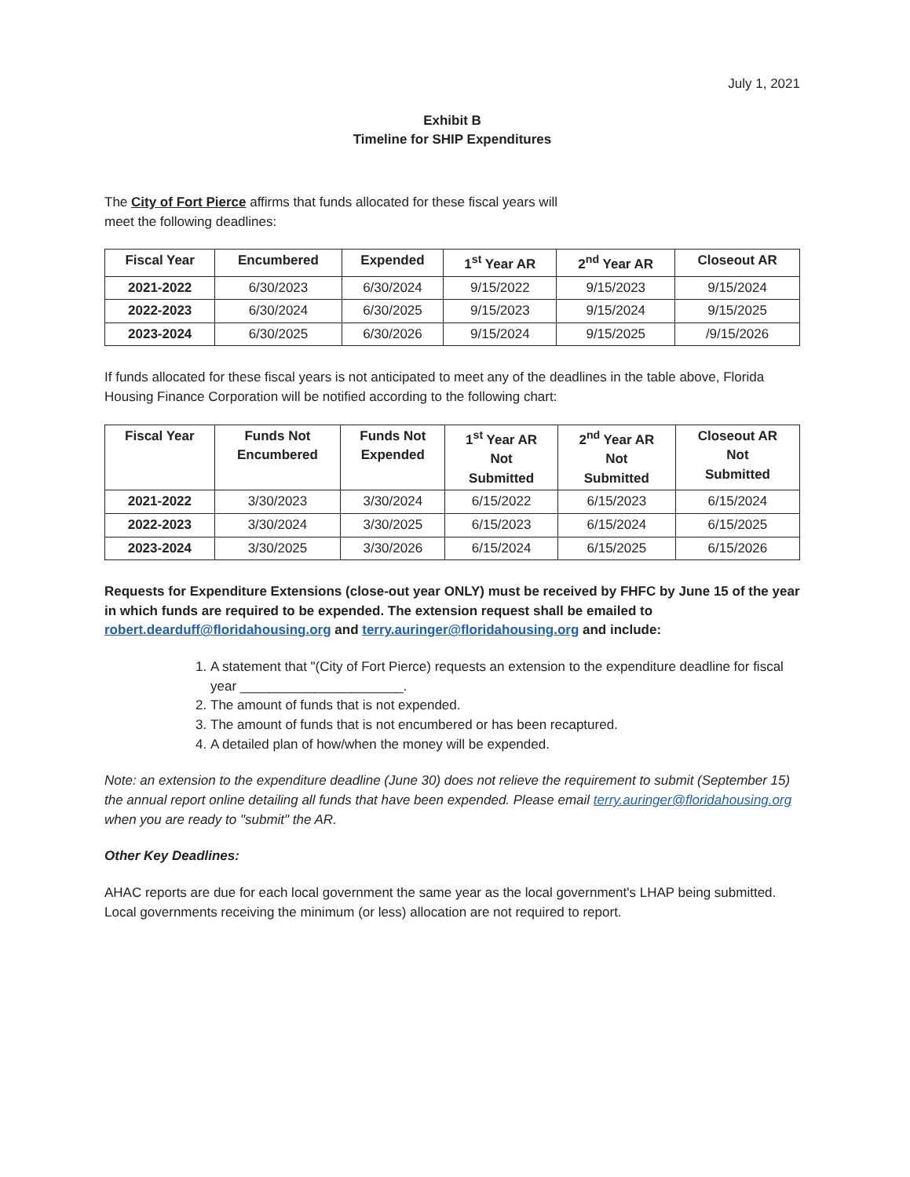July 1, 2021
Exhibit B
Timeline for SHIP Expenditures
The City of Fort Pierce affirms that funds allocated for these fiscal years will
meet the following deadlines:
| Fiscal Year | Encumbered | Expended | 1<sup>st</sup> Year AR | 2<sup>nd</sup> Year AR | Closeout AR |
| --- | --- | --- | --- | --- | --- |
| 2021-2022 | 6/30/2023 | 6/30/2024 | 9/15/2022 | 9/15/2023 | 9/15/2024 |
| 2022-2023 | 6/30/2024 | 6/30/2025 | 9/15/2023 | 9/15/2024 | 9/15/2025 |
| 2023-2024 | 6/30/2025 | 6/30/2026 | 9/15/2024 | 9/15/2025 | /9/15/2026 |
If funds allocated for these fiscal years is not anticipated to meet any of the deadlines in the table above, Florida Housing Finance Corporation will be notified according to the following chart:
| Fiscal Year | Funds Not Encumbered | Funds Not Expended | 1<sup>st</sup> Year AR Not Submitted | 2<sup>nd</sup> Year AR Not Submitted | Closeout AR Not Submitted |
| --- | --- | --- | --- | --- | --- |
| 2021-2022 | 3/30/2023 | 3/30/2024 | 6/15/2022 | 6/15/2023 | 6/15/2024 |
| 2022-2023 | 3/30/2024 | 3/30/2025 | 6/15/2023 | 6/15/2024 | 6/15/2025 |
| 2023-2024 | 3/30/2025 | 3/30/2026 | 6/15/2024 | 6/15/2025 | 6/15/2026 |
Requests for Expenditure Extensions (close-out year ONLY) must be received by FHFC by June 15 of the year in which funds are required to be expended. The extension request shall be emailed to robert.dearduff@floridahousing.org and terry.auringer@floridahousing.org and include:
1. A statement that "(City of Fort Pierce) requests an extension to the expenditure deadline for fiscal year ______________________.
2. The amount of funds that is not expended.
3. The amount of funds that is not encumbered or has been recaptured.
4. A detailed plan of how/when the money will be expended.
Note: an extension to the expenditure deadline (June 30) does not relieve the requirement to submit (September 15) the annual report online detailing all funds that have been expended. Please email terry.auringer@floridahousing.org when you are ready to "submit" the AR.
Other Key Deadlines:
AHAC reports are due for each local government the same year as the local government's LHAP being submitted. Local governments receiving the minimum (or less) allocation are not required to report.